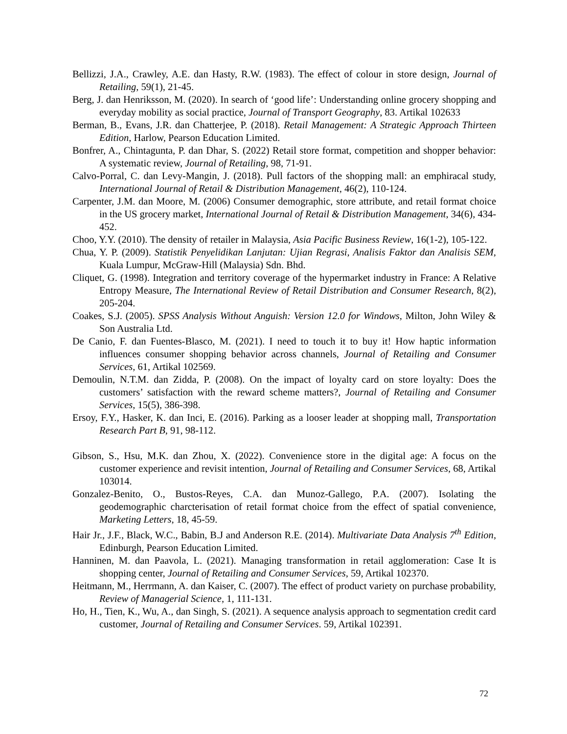Bellizzi, J.A., Crawley, A.E. dan Hasty, R.W. (1983). The effect of colour in store design, Journal of Retailing, 59(1), 21-45.
Berg, J. dan Henriksson, M. (2020). In search of ‘good life’: Understanding online grocery shopping and everyday mobility as social practice, Journal of Transport Geography, 83. Artikal 102633
Berman, B., Evans, J.R. dan Chatterjee, P. (2018). Retail Management: A Strategic Approach Thirteen Edition, Harlow, Pearson Education Limited.
Bonfrer, A., Chintagunta, P. dan Dhar, S. (2022) Retail store format, competition and shopper behavior: A systematic review, Journal of Retailing, 98, 71-91.
Calvo-Porral, C. dan Levy-Mangin, J. (2018). Pull factors of the shopping mall: an emphiracal study, International Journal of Retail & Distribution Management, 46(2), 110-124.
Carpenter, J.M. dan Moore, M. (2006) Consumer demographic, store attribute, and retail format choice in the US grocery market, International Journal of Retail & Distribution Management, 34(6), 434-452.
Choo, Y.Y. (2010). The density of retailer in Malaysia, Asia Pacific Business Review, 16(1-2), 105-122.
Chua, Y. P. (2009). Statistik Penyelidikan Lanjutan: Ujian Regrasi, Analisis Faktor dan Analisis SEM, Kuala Lumpur, McGraw-Hill (Malaysia) Sdn. Bhd.
Cliquet, G. (1998). Integration and territory coverage of the hypermarket industry in France: A Relative Entropy Measure, The International Review of Retail Distribution and Consumer Research, 8(2), 205-204.
Coakes, S.J. (2005). SPSS Analysis Without Anguish: Version 12.0 for Windows, Milton, John Wiley & Son Australia Ltd.
De Canio, F. dan Fuentes-Blasco, M. (2021). I need to touch it to buy it! How haptic information influences consumer shopping behavior across channels, Journal of Retailing and Consumer Services, 61, Artikal 102569.
Demoulin, N.T.M. dan Zidda, P. (2008). On the impact of loyalty card on store loyalty: Does the customers’ satisfaction with the reward scheme matters?, Journal of Retailing and Consumer Services, 15(5), 386-398.
Ersoy, F.Y., Hasker, K. dan Inci, E. (2016). Parking as a looser leader at shopping mall, Transportation Research Part B, 91, 98-112.
Gibson, S., Hsu, M.K. dan Zhou, X. (2022). Convenience store in the digital age: A focus on the customer experience and revisit intention, Journal of Retailing and Consumer Services, 68, Artikal 103014.
Gonzalez-Benito, O., Bustos-Reyes, C.A. dan Munoz-Gallego, P.A. (2007). Isolating the geodemographic charcterisation of retail format choice from the effect of spatial convenience, Marketing Letters, 18, 45-59.
Hair Jr., J.F., Black, W.C., Babin, B.J and Anderson R.E. (2014). Multivariate Data Analysis 7<sup>th</sup> Edition, Edinburgh, Pearson Education Limited.
Hanninen, M. dan Paavola, L. (2021). Managing transformation in retail agglomeration: Case It is shopping center, Journal of Retailing and Consumer Services, 59, Artikal 102370.
Heitmann, M., Herrmann, A. dan Kaiser, C. (2007). The effect of product variety on purchase probability, Review of Managerial Science, 1, 111-131.
Ho, H., Tien, K., Wu, A., dan Singh, S. (2021). A sequence analysis approach to segmentation credit card customer, Journal of Retailing and Consumer Services. 59, Artikal 102391.
72